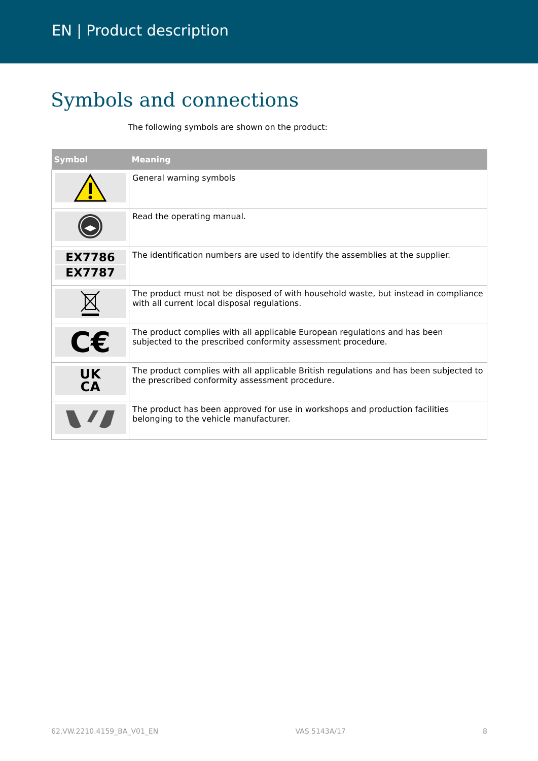EN | Product description
Symbols and connections
The following symbols are shown on the product:
| Symbol | Meaning |
| --- | --- |
| | General warning symbols |
| | Read the operating manual. |
| EX7786 EX7787 | The identification numbers are used to identify the assemblies at the supplier. |
| | The product must not be disposed of with household waste, but instead in compliance with all current local disposal regulations. |
| C€ | The product complies with all applicable European regulations and has been subjected to the prescribed conformity assessment procedure. |
| UK CA | The product complies with all applicable British regulations and has been subjected to the prescribed conformity assessment procedure. |
| | The product has been approved for use in workshops and production facilities belonging to the vehicle manufacturer. |
62.VW.2210.4159_BA_V01_EN VAS 5143A/17 8